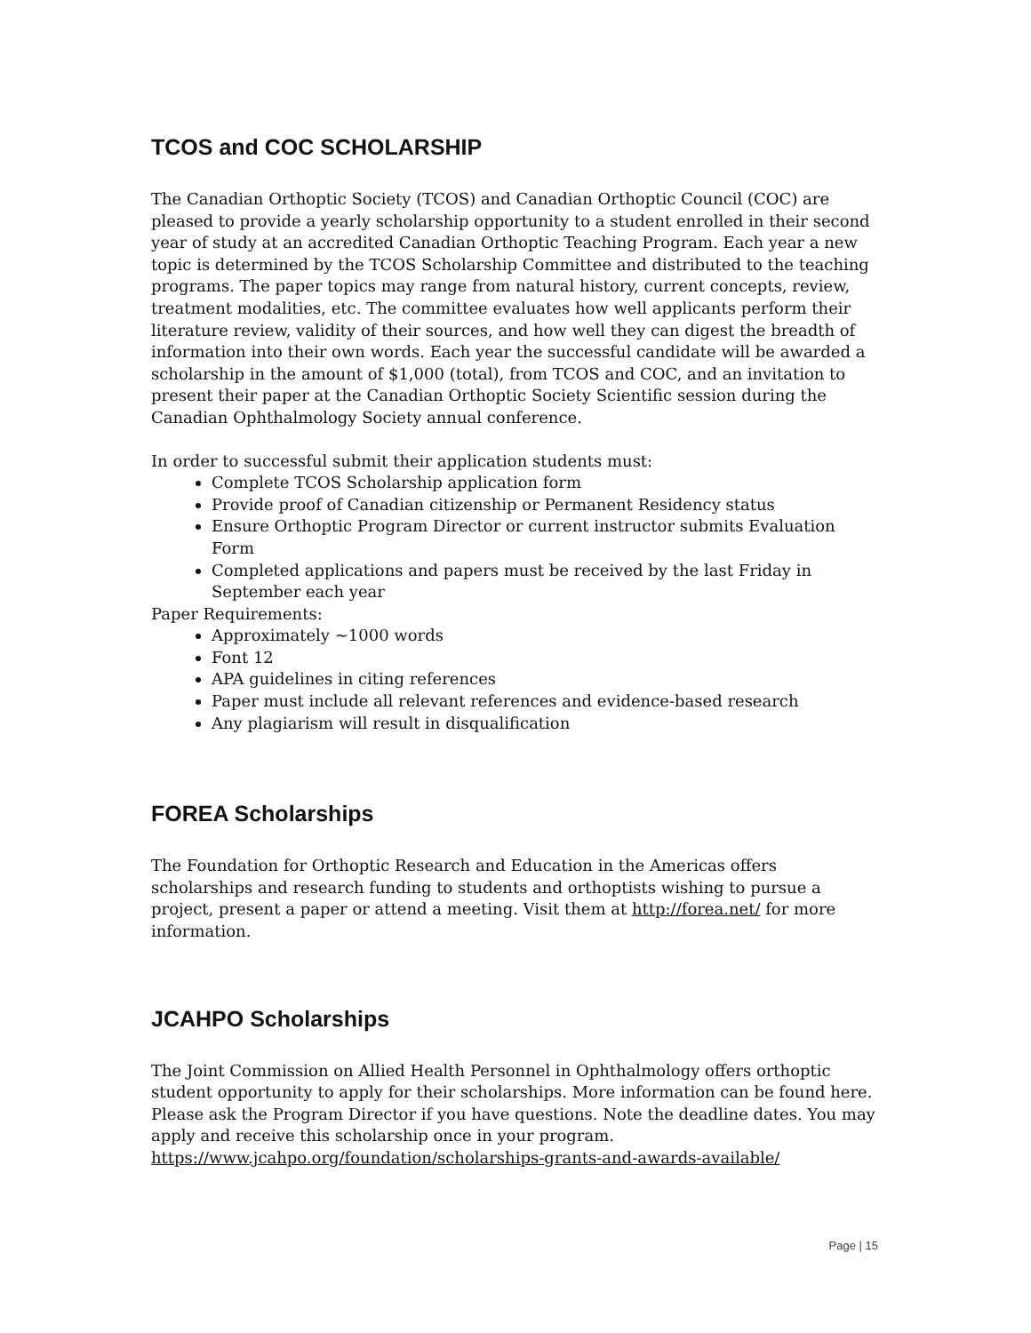TCOS and COC SCHOLARSHIP
The Canadian Orthoptic Society (TCOS) and Canadian Orthoptic Council (COC) are pleased to provide a yearly scholarship opportunity to a student enrolled in their second year of study at an accredited Canadian Orthoptic Teaching Program. Each year a new topic is determined by the TCOS Scholarship Committee and distributed to the teaching programs. The paper topics may range from natural history, current concepts, review, treatment modalities, etc. The committee evaluates how well applicants perform their literature review, validity of their sources, and how well they can digest the breadth of information into their own words. Each year the successful candidate will be awarded a scholarship in the amount of $1,000 (total), from TCOS and COC, and an invitation to present their paper at the Canadian Orthoptic Society Scientific session during the Canadian Ophthalmology Society annual conference.
In order to successful submit their application students must:
Complete TCOS Scholarship application form
Provide proof of Canadian citizenship or Permanent Residency status
Ensure Orthoptic Program Director or current instructor submits Evaluation Form
Completed applications and papers must be received by the last Friday in September each year
Paper Requirements:
Approximately ~1000 words
Font 12
APA guidelines in citing references
Paper must include all relevant references and evidence-based research
Any plagiarism will result in disqualification
FOREA Scholarships
The Foundation for Orthoptic Research and Education in the Americas offers scholarships and research funding to students and orthoptists wishing to pursue a project, present a paper or attend a meeting. Visit them at http://forea.net/ for more information.
JCAHPO Scholarships
The Joint Commission on Allied Health Personnel in Ophthalmology offers orthoptic student opportunity to apply for their scholarships. More information can be found here. Please ask the Program Director if you have questions. Note the deadline dates. You may apply and receive this scholarship once in your program.
https://www.jcahpo.org/foundation/scholarships-grants-and-awards-available/
Page | 15